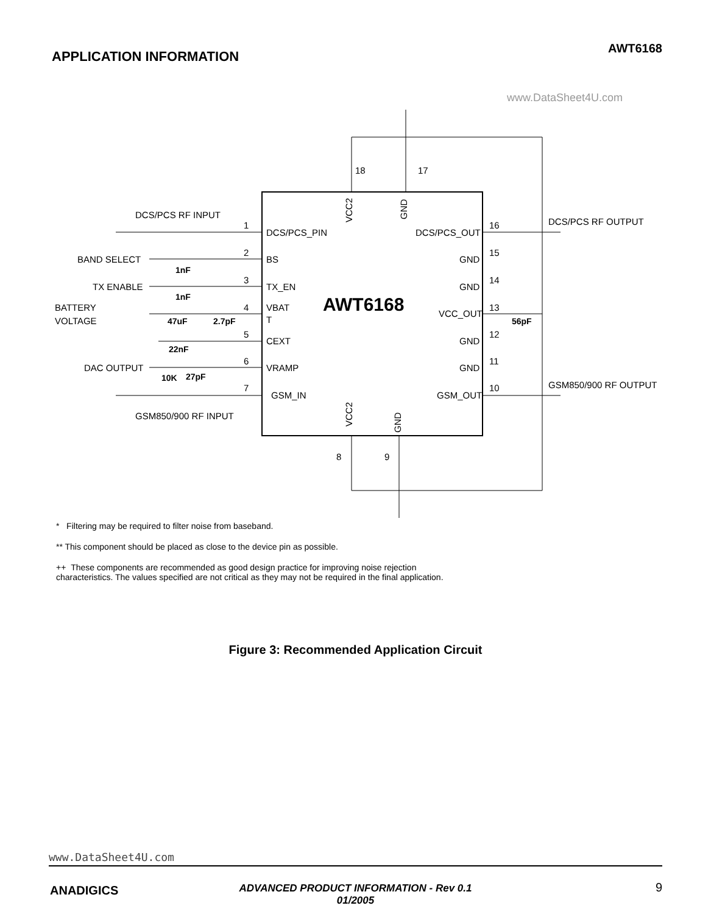AWT6168
APPLICATION INFORMATION
www.DataSheet4U.com
AWT6168
18
17
8
9
DCS/PCS RF INPUT
BAND SELECT
TX ENABLE
BATTERY
VOLTAGE
DAC OUTPUT
GSM850/900 RF INPUT
1
2
3
4
5
6
7
DCS/PCS_PIN
BS
TX_EN
VBAT
T
CEXT
VRAMP
GSM_IN
DCS/PCS_OUT
GND
GND
VCC_OUT
GND
GND
GSM_OUT
16
15
14
13
12
11
10
DCS/PCS RF OUTPUT
GSM850/900 RF OUTPUT
1nF
1nF
47uF
2.7pF
22nF
10K
27pF
56pF
VCC2
GND
VCC2
GND
* Filtering may be required to filter noise from baseband.
** This component should be placed as close to the device pin as possible.
++ These components are recommended as good design practice for improving noise rejection characteristics. The values specified are not critical as they may not be required in the final application.
Figure 3: Recommended Application Circuit
www.DataSheet4U.com
ANADIGICS
ADVANCED PRODUCT INFORMATION - Rev 0.1
01/2005
9